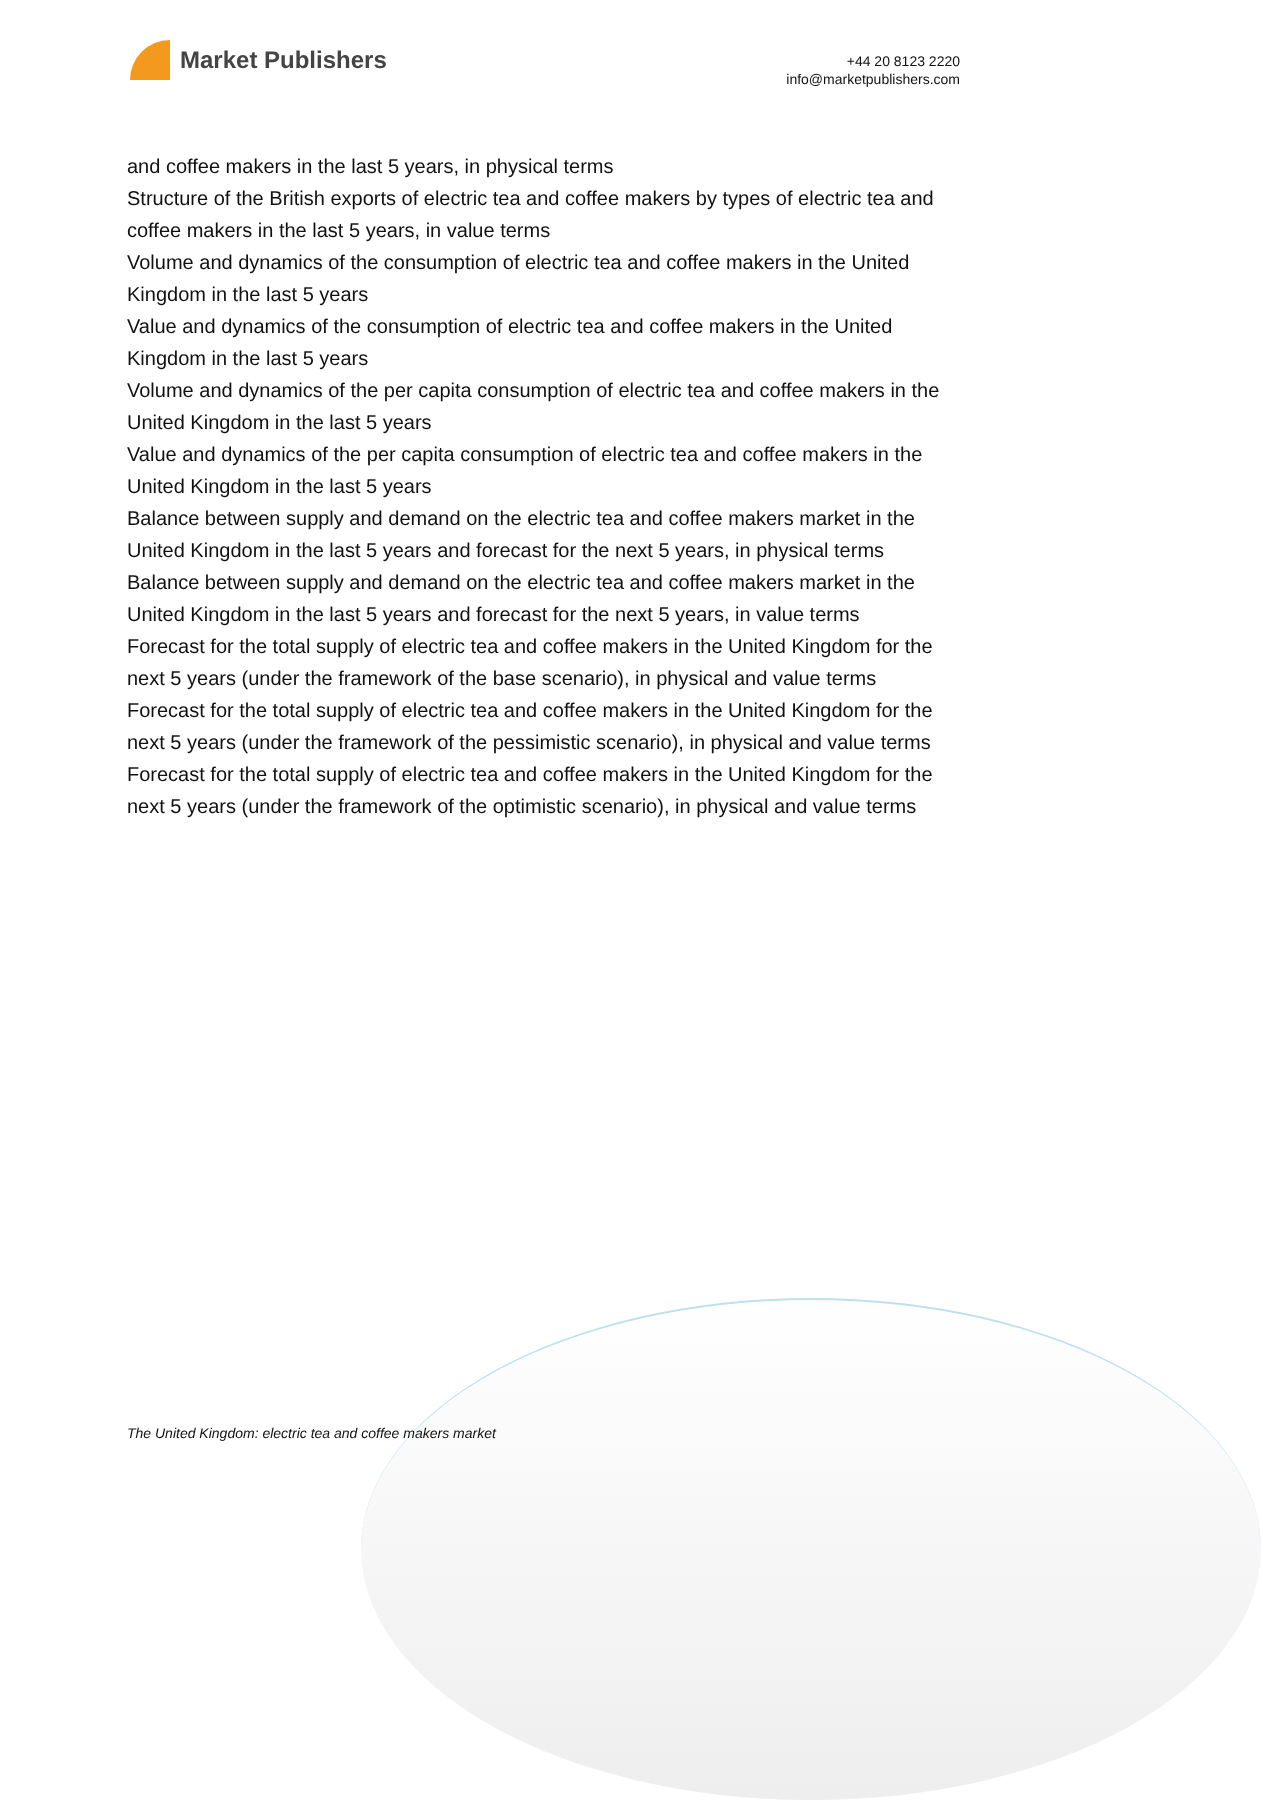Market Publishers
+44 20 8123 2220
info@marketpublishers.com
and coffee makers in the last 5 years, in physical terms
Structure of the British exports of electric tea and coffee makers by types of electric tea and coffee makers in the last 5 years, in value terms
Volume and dynamics of the consumption of electric tea and coffee makers in the United Kingdom in the last 5 years
Value and dynamics of the consumption of electric tea and coffee makers in the United Kingdom in the last 5 years
Volume and dynamics of the per capita consumption of electric tea and coffee makers in the United Kingdom in the last 5 years
Value and dynamics of the per capita consumption of electric tea and coffee makers in the United Kingdom in the last 5 years
Balance between supply and demand on the electric tea and coffee makers market in the United Kingdom in the last 5 years and forecast for the next 5 years, in physical terms
Balance between supply and demand on the electric tea and coffee makers market in the United Kingdom in the last 5 years and forecast for the next 5 years, in value terms
Forecast for the total supply of electric tea and coffee makers in the United Kingdom for the next 5 years (under the framework of the base scenario), in physical and value terms
Forecast for the total supply of electric tea and coffee makers in the United Kingdom for the next 5 years (under the framework of the pessimistic scenario), in physical and value terms
Forecast for the total supply of electric tea and coffee makers in the United Kingdom for the next 5 years (under the framework of the optimistic scenario), in physical and value terms
The United Kingdom: electric tea and coffee makers market